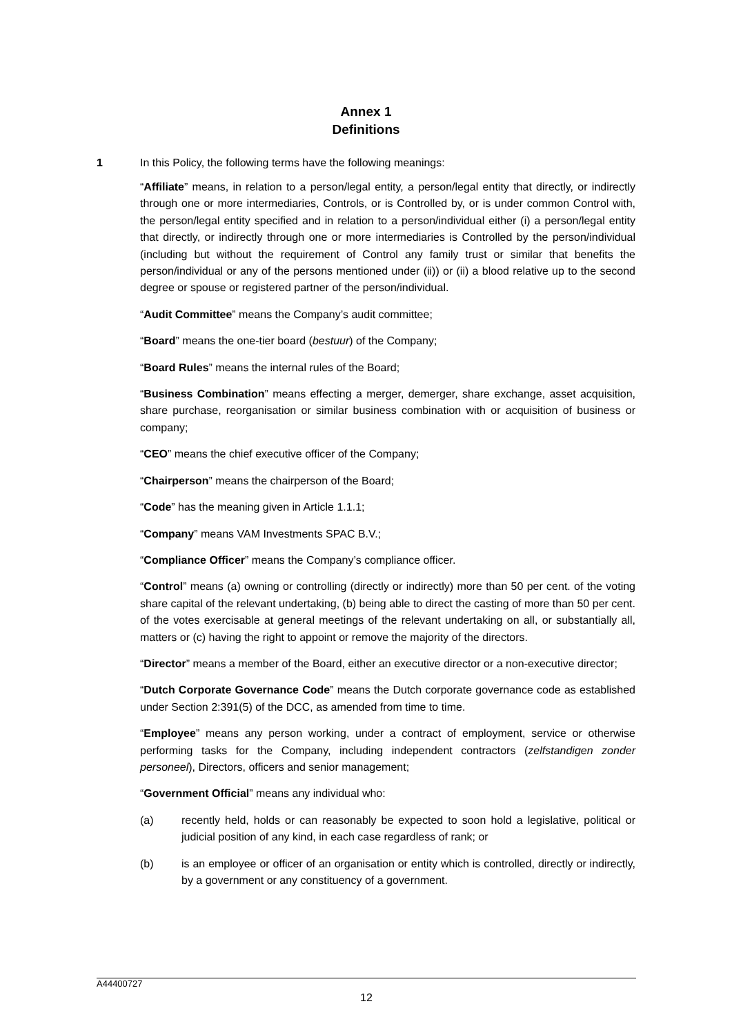Annex 1
Definitions
1 In this Policy, the following terms have the following meanings:
“Affiliate” means, in relation to a person/legal entity, a person/legal entity that directly, or indirectly through one or more intermediaries, Controls, or is Controlled by, or is under common Control with, the person/legal entity specified and in relation to a person/individual either (i) a person/legal entity that directly, or indirectly through one or more intermediaries is Controlled by the person/individual (including but without the requirement of Control any family trust or similar that benefits the person/individual or any of the persons mentioned under (ii)) or (ii) a blood relative up to the second degree or spouse or registered partner of the person/individual.
“Audit Committee” means the Company’s audit committee;
“Board” means the one-tier board (bestuur) of the Company;
“Board Rules” means the internal rules of the Board;
“Business Combination” means effecting a merger, demerger, share exchange, asset acquisition, share purchase, reorganisation or similar business combination with or acquisition of business or company;
“CEO” means the chief executive officer of the Company;
“Chairperson” means the chairperson of the Board;
“Code” has the meaning given in Article 1.1.1;
“Company” means VAM Investments SPAC B.V.;
“Compliance Officer” means the Company’s compliance officer.
“Control” means (a) owning or controlling (directly or indirectly) more than 50 per cent. of the voting share capital of the relevant undertaking, (b) being able to direct the casting of more than 50 per cent. of the votes exercisable at general meetings of the relevant undertaking on all, or substantially all, matters or (c) having the right to appoint or remove the majority of the directors.
“Director” means a member of the Board, either an executive director or a non-executive director;
“Dutch Corporate Governance Code” means the Dutch corporate governance code as established under Section 2:391(5) of the DCC, as amended from time to time.
“Employee” means any person working, under a contract of employment, service or otherwise performing tasks for the Company, including independent contractors (zelfstandigen zonder personeel), Directors, officers and senior management;
“Government Official” means any individual who:
(a) recently held, holds or can reasonably be expected to soon hold a legislative, political or judicial position of any kind, in each case regardless of rank; or
(b) is an employee or officer of an organisation or entity which is controlled, directly or indirectly, by a government or any constituency of a government.
A44400727
12